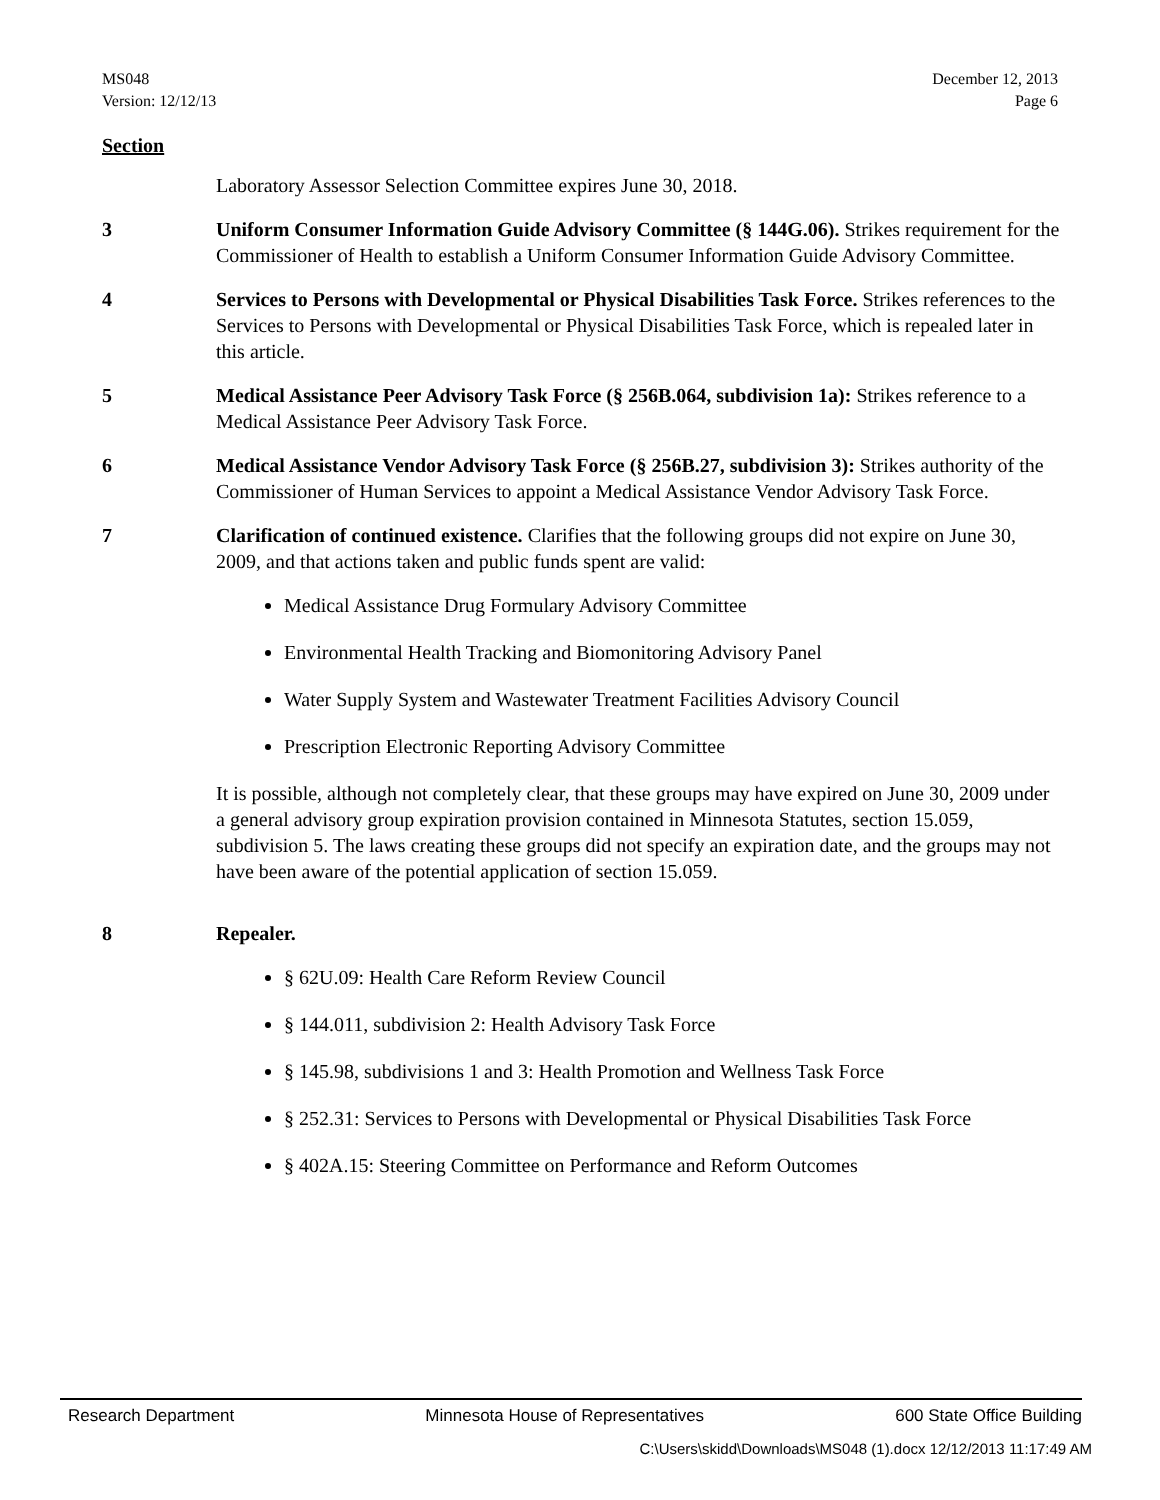MS048
Version: 12/12/13
December 12, 2013
Page 6
Section
Laboratory Assessor Selection Committee expires June 30, 2018.
3 Uniform Consumer Information Guide Advisory Committee (§ 144G.06). Strikes requirement for the Commissioner of Health to establish a Uniform Consumer Information Guide Advisory Committee.
4 Services to Persons with Developmental or Physical Disabilities Task Force. Strikes references to the Services to Persons with Developmental or Physical Disabilities Task Force, which is repealed later in this article.
5 Medical Assistance Peer Advisory Task Force (§ 256B.064, subdivision 1a): Strikes reference to a Medical Assistance Peer Advisory Task Force.
6 Medical Assistance Vendor Advisory Task Force (§ 256B.27, subdivision 3): Strikes authority of the Commissioner of Human Services to appoint a Medical Assistance Vendor Advisory Task Force.
7 Clarification of continued existence. Clarifies that the following groups did not expire on June 30, 2009, and that actions taken and public funds spent are valid:
Medical Assistance Drug Formulary Advisory Committee
Environmental Health Tracking and Biomonitoring Advisory Panel
Water Supply System and Wastewater Treatment Facilities Advisory Council
Prescription Electronic Reporting Advisory Committee
It is possible, although not completely clear, that these groups may have expired on June 30, 2009 under a general advisory group expiration provision contained in Minnesota Statutes, section 15.059, subdivision 5. The laws creating these groups did not specify an expiration date, and the groups may not have been aware of the potential application of section 15.059.
8 Repealer.
§ 62U.09: Health Care Reform Review Council
§ 144.011, subdivision 2: Health Advisory Task Force
§ 145.98, subdivisions 1 and 3: Health Promotion and Wellness Task Force
§ 252.31: Services to Persons with Developmental or Physical Disabilities Task Force
§ 402A.15: Steering Committee on Performance and Reform Outcomes
Research Department Minnesota House of Representatives 600 State Office Building
C:\Users\skidd\Downloads\MS048 (1).docx 12/12/2013 11:17:49 AM